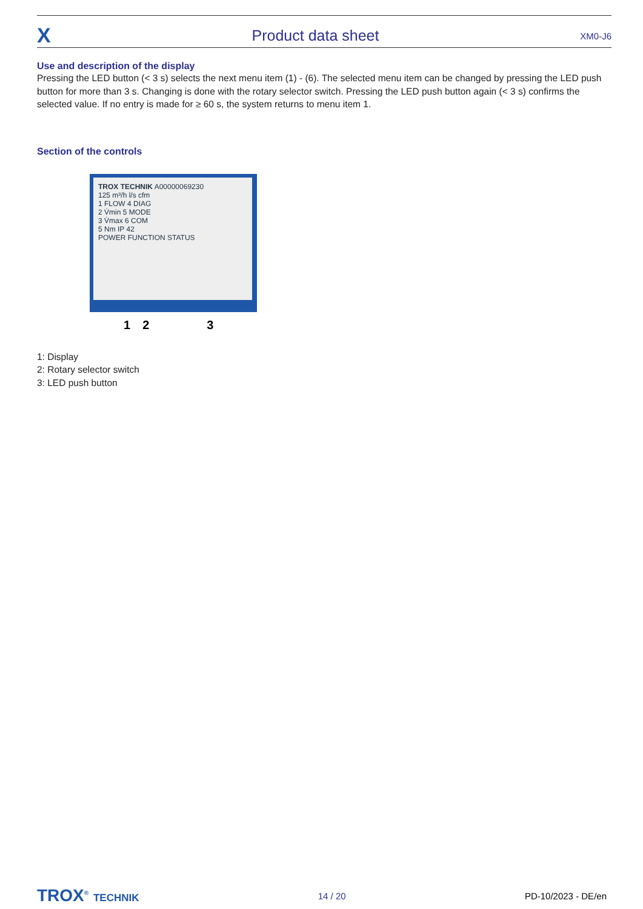X Product data sheet XM0-J6
Use and description of the display
Pressing the LED button (< 3 s) selects the next menu item (1) - (6). The selected menu item can be changed by pressing the LED push button for more than 3 s. Changing is done with the rotary selector switch. Pressing the LED push button again (< 3 s) confirms the selected value. If no entry is made for ≥ 60 s, the system returns to menu item 1.
Section of the controls
TROX TECHNIK A00000069230
125 m³/h l/s cfm
1 FLOW 4 DIAG
2 V̇min 5 MODE
3 V̇max 6 COM
5 Nm IP 42
POWER FUNCTION STATUS
1 2 3
1: Display
2: Rotary selector switch
3: LED push button
TROX<sup>®</sup> TECHNIK 14 / 20 PD-10/2023 - DE/en